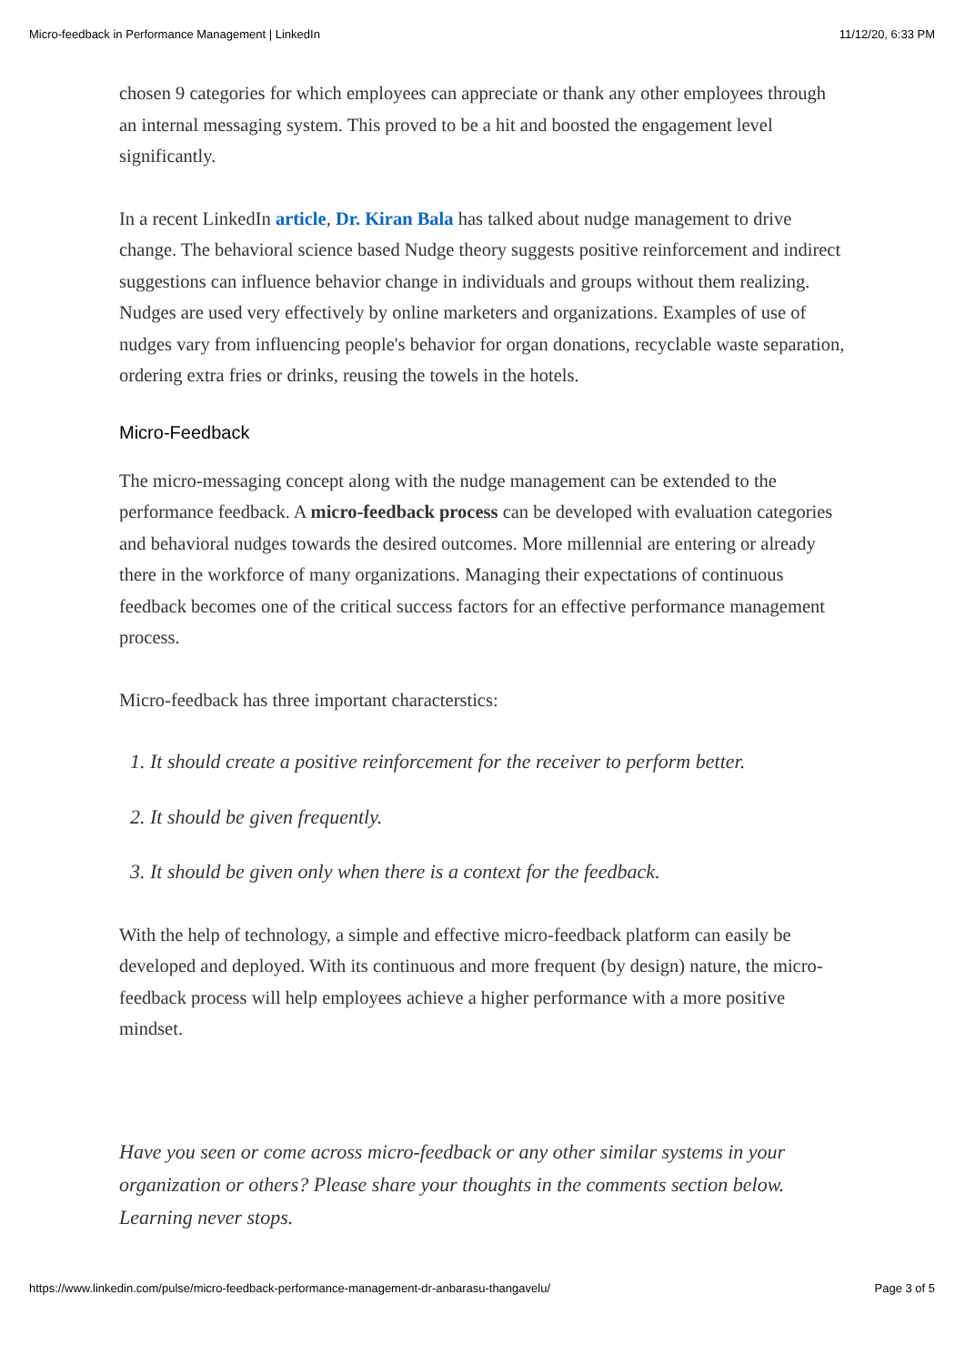Micro-feedback in Performance Management | LinkedIn 11/12/20, 6:33 PM
chosen 9 categories for which employees can appreciate or thank any other employees through an internal messaging system. This proved to be a hit and boosted the engagement level significantly.
In a recent LinkedIn article, Dr. Kiran Bala has talked about nudge management to drive change. The behavioral science based Nudge theory suggests positive reinforcement and indirect suggestions can influence behavior change in individuals and groups without them realizing. Nudges are used very effectively by online marketers and organizations. Examples of use of nudges vary from influencing people's behavior for organ donations, recyclable waste separation, ordering extra fries or drinks, reusing the towels in the hotels.
Micro-Feedback
The micro-messaging concept along with the nudge management can be extended to the performance feedback. A micro-feedback process can be developed with evaluation categories and behavioral nudges towards the desired outcomes. More millennial are entering or already there in the workforce of many organizations. Managing their expectations of continuous feedback becomes one of the critical success factors for an effective performance management process.
Micro-feedback has three important characterstics:
1. It should create a positive reinforcement for the receiver to perform better.
2. It should be given frequently.
3. It should be given only when there is a context for the feedback.
With the help of technology, a simple and effective micro-feedback platform can easily be developed and deployed. With its continuous and more frequent (by design) nature, the micro-feedback process will help employees achieve a higher performance with a more positive mindset.
Have you seen or come across micro-feedback or any other similar systems in your organization or others? Please share your thoughts in the comments section below. Learning never stops.
https://www.linkedin.com/pulse/micro-feedback-performance-management-dr-anbarasu-thangavelu/ Page 3 of 5